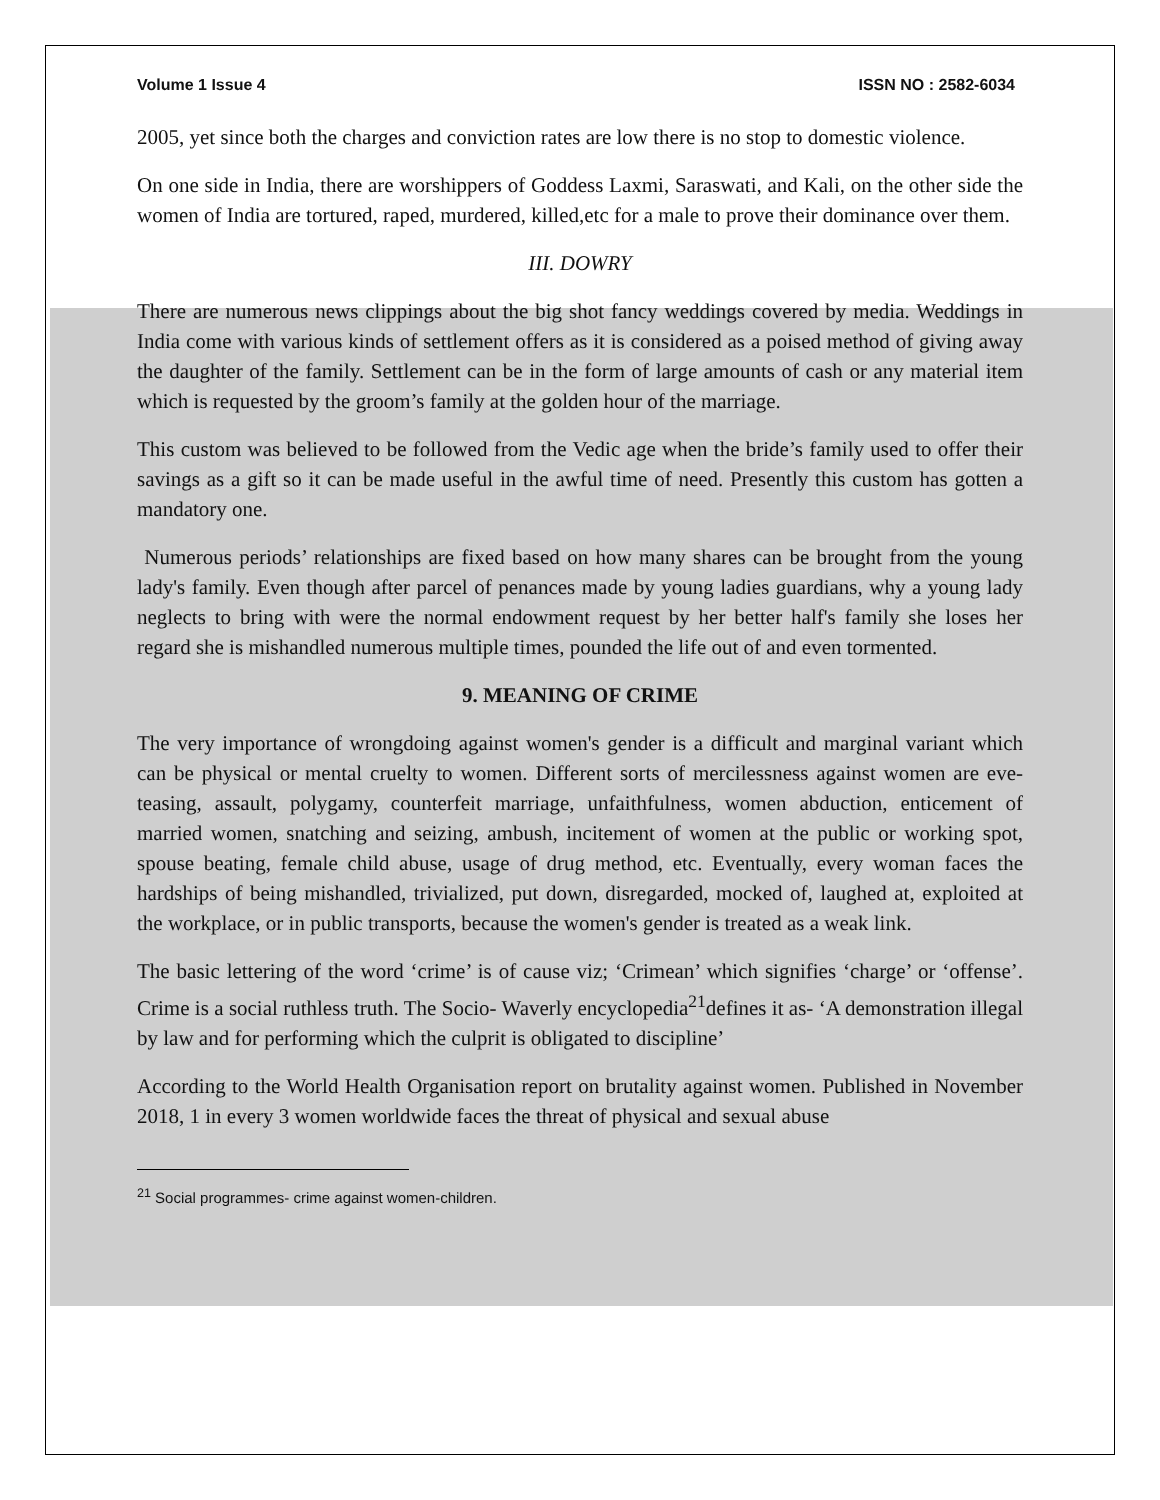Volume 1 Issue 4 ISSN NO : 2582-6034
2005, yet since both the charges and conviction rates are low there is no stop to domestic violence.
On one side in India, there are worshippers of Goddess Laxmi, Saraswati, and Kali, on the other side the women of India are tortured, raped, murdered, killed,etc for a male to prove their dominance over them.
III. DOWRY
There are numerous news clippings about the big shot fancy weddings covered by media. Weddings in India come with various kinds of settlement offers as it is considered as a poised method of giving away the daughter of the family. Settlement can be in the form of large amounts of cash or any material item which is requested by the groom’s family at the golden hour of the marriage.
This custom was believed to be followed from the Vedic age when the bride’s family used to offer their savings as a gift so it can be made useful in the awful time of need. Presently this custom has gotten a mandatory one.
Numerous periods’ relationships are fixed based on how many shares can be brought from the young lady's family. Even though after parcel of penances made by young ladies guardians, why a young lady neglects to bring with were the normal endowment request by her better half's family she loses her regard she is mishandled numerous multiple times, pounded the life out of and even tormented.
9. MEANING OF CRIME
The very importance of wrongdoing against women's gender is a difficult and marginal variant which can be physical or mental cruelty to women. Different sorts of mercilessness against women are eve-teasing, assault, polygamy, counterfeit marriage, unfaithfulness, women abduction, enticement of married women, snatching and seizing, ambush, incitement of women at the public or working spot, spouse beating, female child abuse, usage of drug method, etc. Eventually, every woman faces the hardships of being mishandled, trivialized, put down, disregarded, mocked of, laughed at, exploited at the workplace, or in public transports, because the women's gender is treated as a weak link.
The basic lettering of the word ‘crime’ is of cause viz; ‘Crimean’ which signifies ‘charge’ or ‘offense’. Crime is a social ruthless truth. The Socio- Waverly encyclopedia<sup>21</sup>defines it as- ‘A demonstration illegal by law and for performing which the culprit is obligated to discipline’
According to the World Health Organisation report on brutality against women. Published in November 2018, 1 in every 3 women worldwide faces the threat of physical and sexual abuse
<sup>21</sup> Social programmes- crime against women-children.